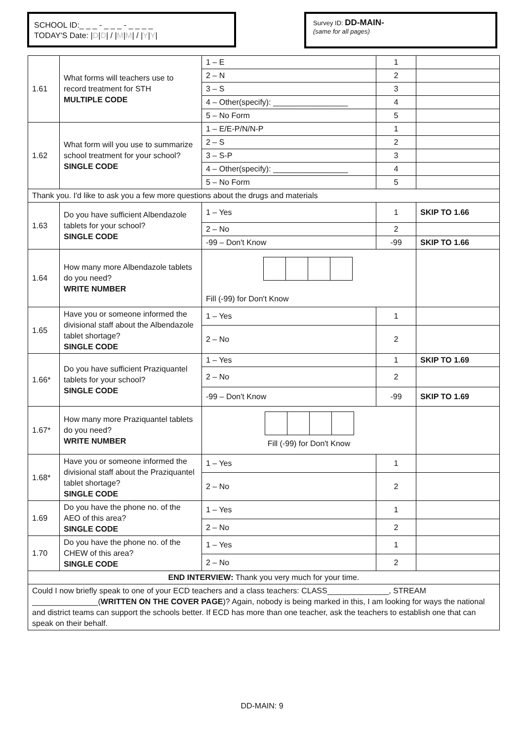SCHOOL ID:_ _ _ - _ _ _ - _ _ _ _
TODAY'S Date: |D|D| / |M|M| / |Y|Y|
Survey ID: DD-MAIN-
(same for all pages)
| 1.61 | What forms will teachers use to record treatment for STH MULTIPLE CODE | 1 – E | 1 | |
| | | 2 – N | 2 | |
| | | 3 – S | 3 | |
| | | 4 – Other(specify): _________________ | 4 | |
| | | 5 – No Form | 5 | |
| 1.62 | What form will you use to summarize school treatment for your school? SINGLE CODE | 1 – E/E-P/N/N-P | 1 | |
| | | 2 – S | 2 | |
| | | 3 – S-P | 3 | |
| | | 4 – Other(specify): _________________ | 4 | |
| | | 5 – No Form | 5 | |
| Thank you. I'd like to ask you a few more questions about the drugs and materials | | | | |
| 1.63 | Do you have sufficient Albendazole tablets for your school? SINGLE CODE | 1 – Yes | 1 | SKIP TO 1.66 |
| | | 2 – No | 2 | |
| | | -99 – Don't Know | -99 | SKIP TO 1.66 |
| 1.64 | How many more Albendazole tablets do you need? WRITE NUMBER | Fill (-99) for Don't Know | | |
| 1.65 | Have you or someone informed the divisional staff about the Albendazole tablet shortage? SINGLE CODE | 1 – Yes | 1 | |
| | | 2 – No | 2 | |
| 1.66* | Do you have sufficient Praziquantel tablets for your school? SINGLE CODE | 1 – Yes | 1 | SKIP TO 1.69 |
| | | 2 – No | 2 | |
| | | -99 – Don't Know | -99 | SKIP TO 1.69 |
| 1.67* | How many more Praziquantel tablets do you need? WRITE NUMBER | Fill (-99) for Don't Know | | |
| 1.68* | Have you or someone informed the divisional staff about the Praziquantel tablet shortage? SINGLE CODE | 1 – Yes | 1 | |
| | | 2 – No | 2 | |
| 1.69 | Do you have the phone no. of the AEO of this area? SINGLE CODE | 1 – Yes | 1 | |
| | | 2 – No | 2 | |
| 1.70 | Do you have the phone no. of the CHEW of this area? SINGLE CODE | 1 – Yes | 1 | |
| | | 2 – No | 2 | |
| END INTERVIEW: Thank you very much for your time. | | | | |
| Could I now briefly speak to one of your ECD teachers and a class teachers: CLASS______________, STREAM _______________( WRITTEN ON THE COVER PAGE )? Again, nobody is being marked in this, I am looking for ways the national and district teams can support the schools better. If ECD has more than one teacher, ask the teachers to establish one that can speak on their behalf. | | | | |
DD-MAIN: 9